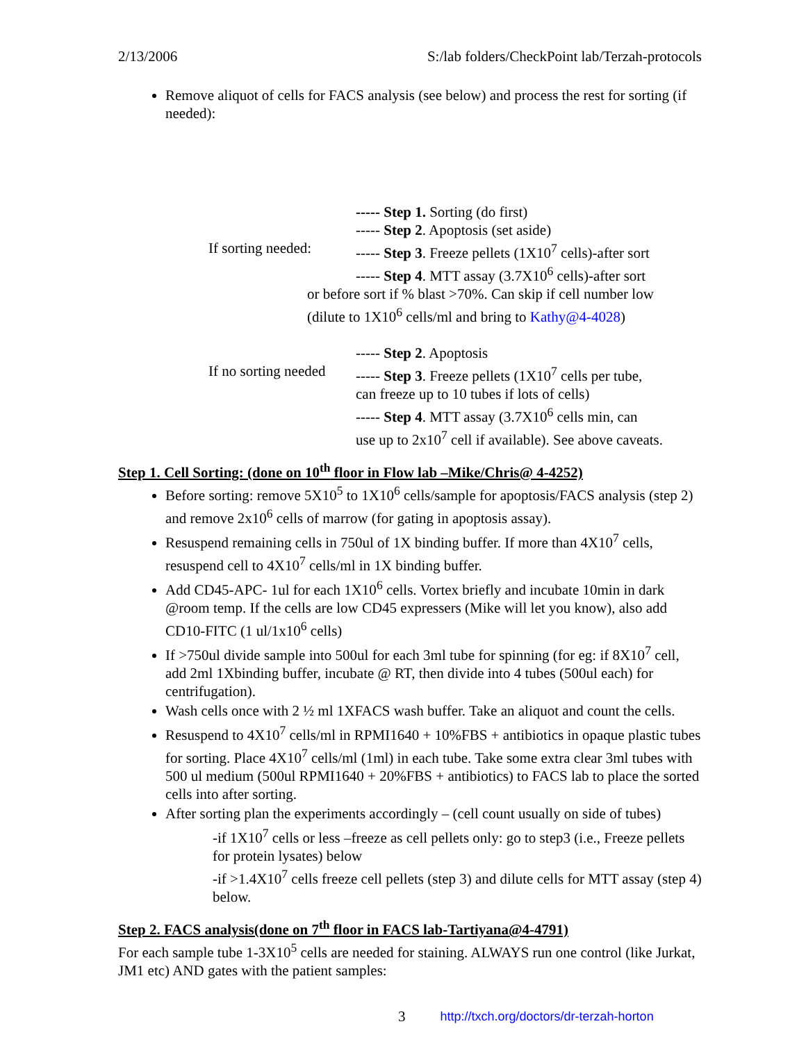2/13/2006 S:/lab folders/CheckPoint lab/Terzah-protocols
Remove aliquot of cells for FACS analysis (see below) and process the rest for sorting (if needed):
If sorting needed:
----- Step 1. Sorting (do first)
----- Step 2. Apoptosis (set aside)
----- Step 3. Freeze pellets (1X10<sup>7</sup> cells)-after sort
----- Step 4. MTT assay (3.7X10<sup>6</sup> cells)-after sort
or before sort if % blast >70%. Can skip if cell number low
(dilute to 1X10<sup>6</sup> cells/ml and bring to Kathy@4-4028)
If no sorting needed
----- Step 2. Apoptosis
----- Step 3. Freeze pellets (1X10<sup>7</sup> cells per tube,
can freeze up to 10 tubes if lots of cells)
----- Step 4. MTT assay (3.7X10<sup>6</sup> cells min, can
use up to 2x10<sup>7</sup> cell if available). See above caveats.
Step 1. Cell Sorting: (done on 10<sup>th</sup> floor in Flow lab –Mike/Chris@ 4-4252)
Before sorting: remove 5X10<sup>5</sup> to 1X10<sup>6</sup> cells/sample for apoptosis/FACS analysis (step 2) and remove 2x10<sup>6</sup> cells of marrow (for gating in apoptosis assay).
Resuspend remaining cells in 750ul of 1X binding buffer. If more than 4X10<sup>7</sup> cells, resuspend cell to 4X10<sup>7</sup> cells/ml in 1X binding buffer.
Add CD45-APC- 1ul for each 1X10<sup>6</sup> cells. Vortex briefly and incubate 10min in dark @room temp. If the cells are low CD45 expressers (Mike will let you know), also add CD10-FITC (1 ul/1x10<sup>6</sup> cells)
If >750ul divide sample into 500ul for each 3ml tube for spinning (for eg: if 8X10<sup>7</sup> cell, add 2ml 1Xbinding buffer, incubate @ RT, then divide into 4 tubes (500ul each) for centrifugation).
Wash cells once with 2 ½ ml 1XFACS wash buffer. Take an aliquot and count the cells.
Resuspend to 4X10<sup>7</sup> cells/ml in RPMI1640 + 10%FBS + antibiotics in opaque plastic tubes for sorting. Place 4X10<sup>7</sup> cells/ml (1ml) in each tube. Take some extra clear 3ml tubes with 500 ul medium (500ul RPMI1640 + 20%FBS + antibiotics) to FACS lab to place the sorted cells into after sorting.
After sorting plan the experiments accordingly – (cell count usually on side of tubes)
-if 1X10<sup>7</sup> cells or less –freeze as cell pellets only: go to step3 (i.e., Freeze pellets for protein lysates) below
-if >1.4X10<sup>7</sup> cells freeze cell pellets (step 3) and dilute cells for MTT assay (step 4) below.
Step 2. FACS analysis(done on 7<sup>th</sup> floor in FACS lab-Tartiyana@4-4791)
For each sample tube 1-3X10<sup>5</sup> cells are needed for staining. ALWAYS run one control (like Jurkat, JM1 etc) AND gates with the patient samples:
3 http://txch.org/doctors/dr-terzah-horton